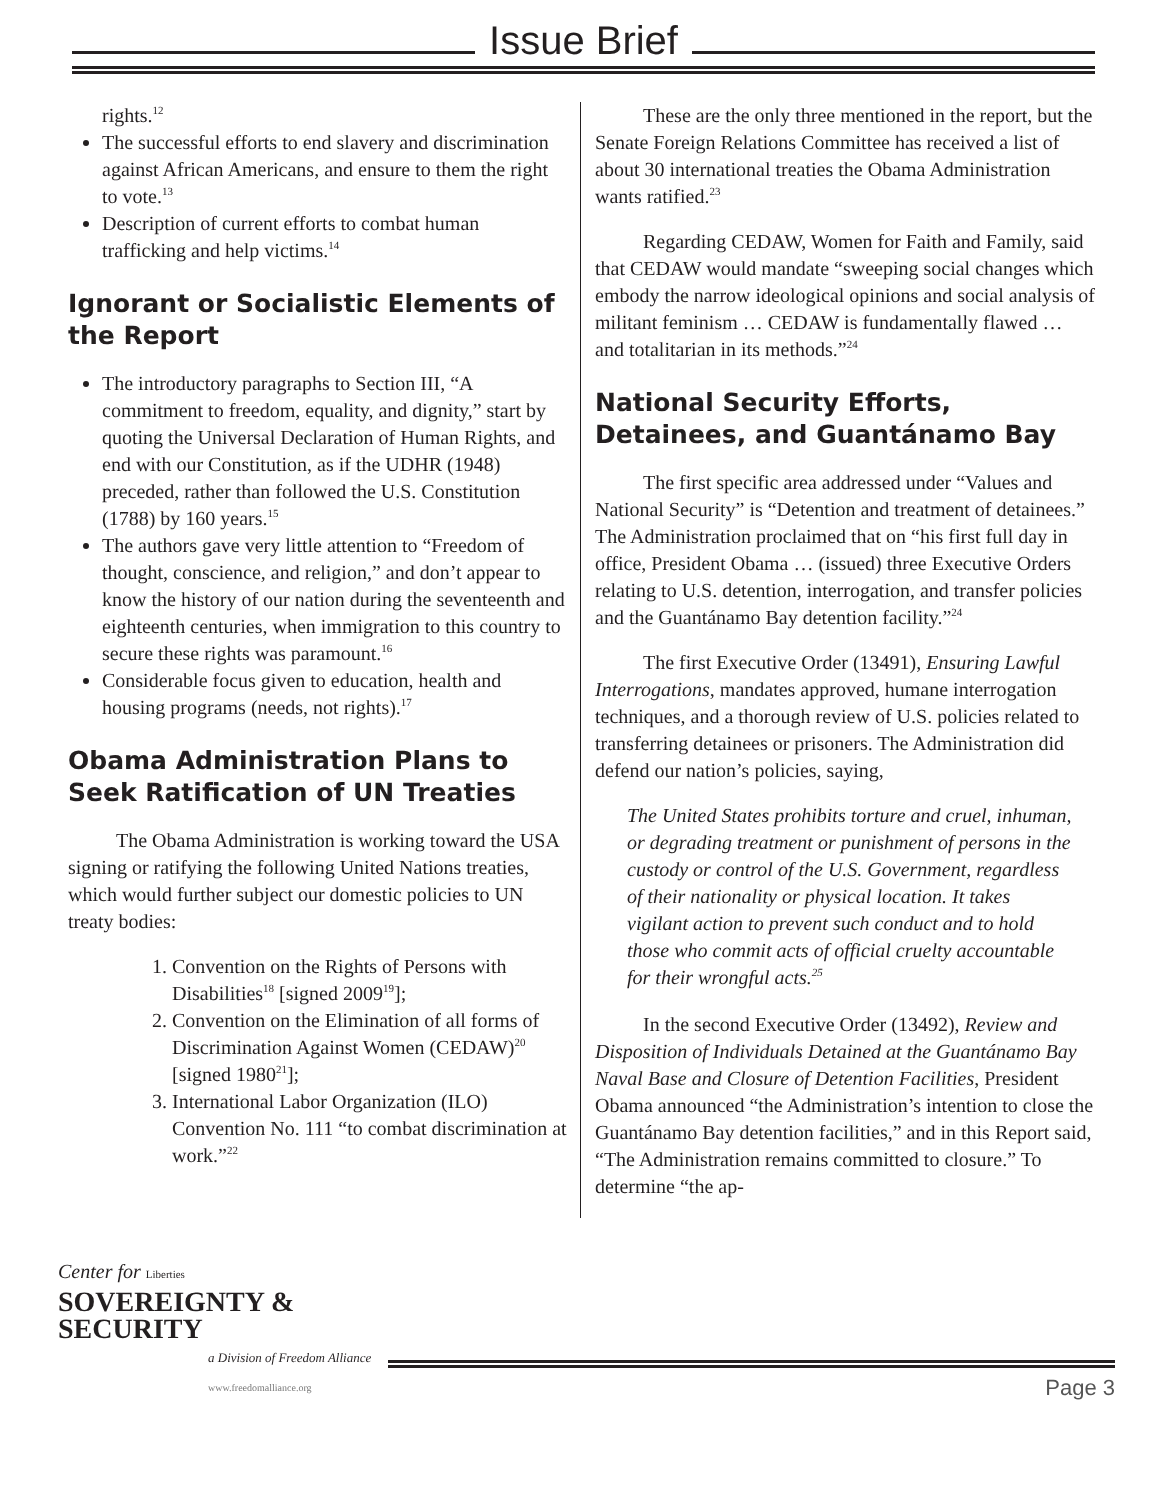Issue Brief
rights.<sup>12</sup>
The successful efforts to end slavery and discrimination against African Americans, and ensure to them the right to vote.<sup>13</sup>
Description of current efforts to combat human trafficking and help victims.<sup>14</sup>
Ignorant or Socialistic Elements of the Report
The introductory paragraphs to Section III, “A commitment to freedom, equality, and dignity,” start by quoting the Universal Declaration of Human Rights, and end with our Constitution, as if the UDHR (1948) preceded, rather than followed the U.S. Constitution (1788) by 160 years.<sup>15</sup>
The authors gave very little attention to “Freedom of thought, conscience, and religion,” and don’t appear to know the history of our nation during the seventeenth and eighteenth centuries, when immigration to this country to secure these rights was paramount.<sup>16</sup>
Considerable focus given to education, health and housing programs (needs, not rights).<sup>17</sup>
Obama Administration Plans to Seek Ratification of UN Treaties
The Obama Administration is working toward the USA signing or ratifying the following United Nations treaties, which would further subject our domestic policies to UN treaty bodies:
1. Convention on the Rights of Persons with Disabilities<sup>18</sup> [signed 2009<sup>19</sup>];
2. Convention on the Elimination of all forms of Discrimination Against Women (CEDAW)<sup>20</sup> [signed 1980<sup>21</sup>];
3. International Labor Organization (ILO) Convention No. 111 “to combat discrimination at work.”<sup>22</sup>
These are the only three mentioned in the report, but the Senate Foreign Relations Committee has received a list of about 30 international treaties the Obama Administration wants ratified.<sup>23</sup>
Regarding CEDAW, Women for Faith and Family, said that CEDAW would mandate “sweeping social changes which embody the narrow ideological opinions and social analysis of militant feminism … CEDAW is fundamentally flawed … and totalitarian in its methods.”<sup>24</sup>
National Security Efforts, Detainees, and Guantánamo Bay
The first specific area addressed under “Values and National Security” is “Detention and treatment of detainees.” The Administration proclaimed that on “his first full day in office, President Obama … (issued) three Executive Orders relating to U.S. detention, interrogation, and transfer policies and the Guantánamo Bay detention facility.”<sup>24</sup>
The first Executive Order (13491), Ensuring Lawful Interrogations, mandates approved, humane interrogation techniques, and a thorough review of U.S. policies related to transferring detainees or prisoners. The Administration did defend our nation’s policies, saying,
The United States prohibits torture and cruel, inhuman, or degrading treatment or punishment of persons in the custody or control of the U.S. Government, regardless of their nationality or physical location. It takes vigilant action to prevent such conduct and to hold those who commit acts of official cruelty accountable for their wrongful acts.<sup>25</sup>
In the second Executive Order (13492), Review and Disposition of Individuals Detained at the Guantánamo Bay Naval Base and Closure of Detention Facilities, President Obama announced “the Administration’s intention to close the Guantánamo Bay detention facilities,” and in this Report said, “The Administration remains committed to closure.” To determine “the ap-
Center for Liberties
SOVEREIGNTY & SECURITY
a Division of Freedom Alliance
www.freedomalliance.org
Page 3